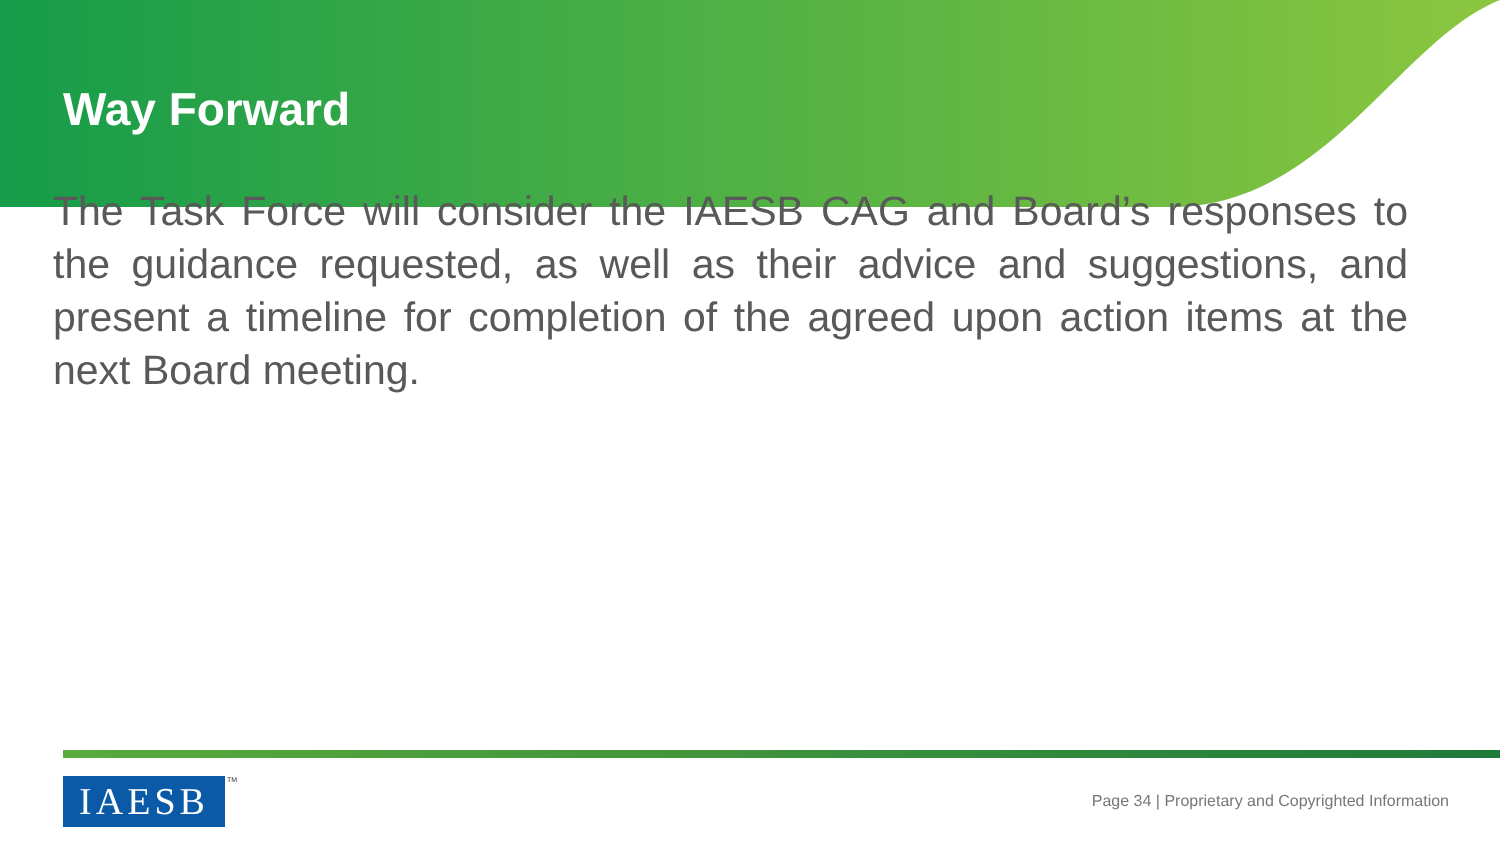Way Forward
The Task Force will consider the IAESB CAG and Board’s responses to the guidance requested, as well as their advice and suggestions, and present a timeline for completion of the agreed upon action items at the next Board meeting.
IAESB TM
Page 34 | Proprietary and Copyrighted Information